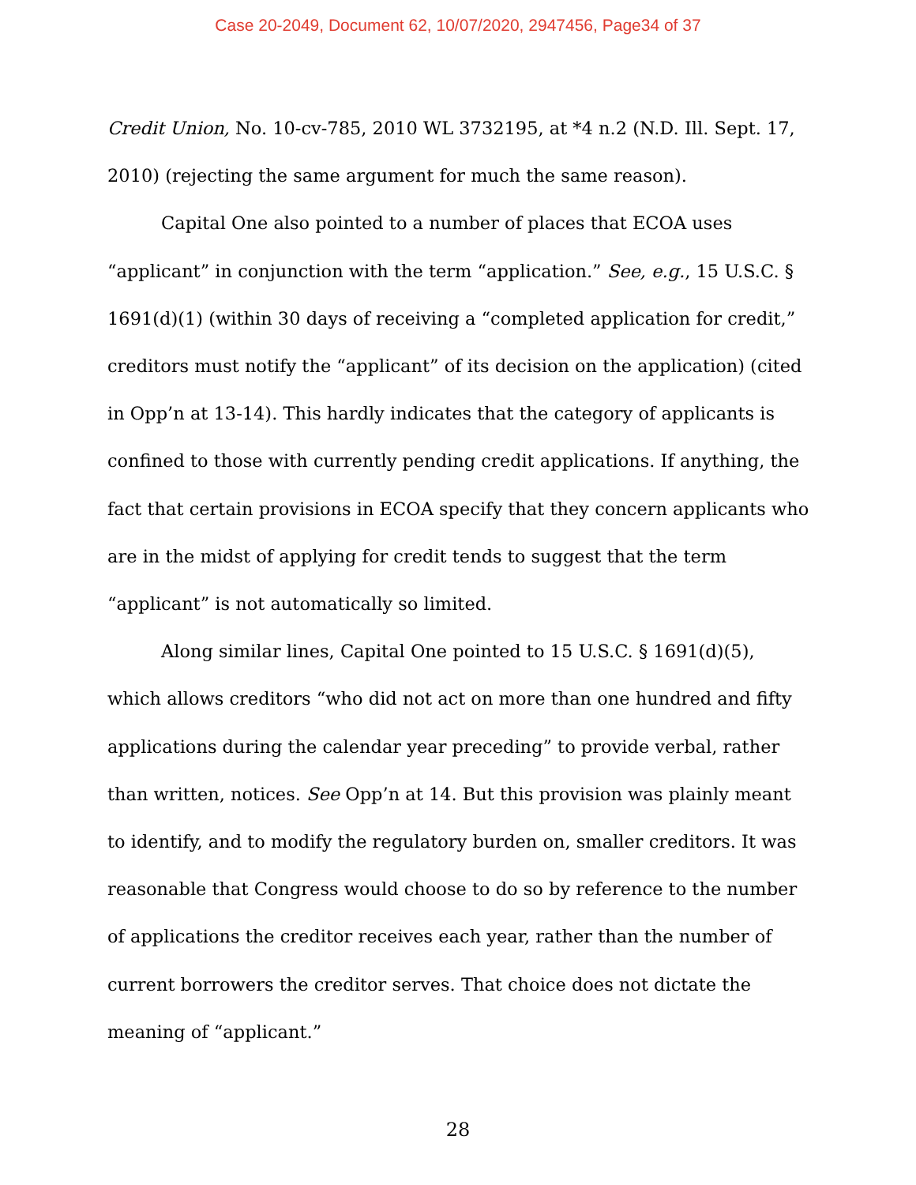Case 20-2049, Document 62, 10/07/2020, 2947456, Page34 of 37
Credit Union, No. 10-cv-785, 2010 WL 3732195, at *4 n.2 (N.D. Ill. Sept. 17, 2010) (rejecting the same argument for much the same reason).
Capital One also pointed to a number of places that ECOA uses “applicant” in conjunction with the term “application.” See, e.g., 15 U.S.C. § 1691(d)(1) (within 30 days of receiving a “completed application for credit,” creditors must notify the “applicant” of its decision on the application) (cited in Opp’n at 13-14). This hardly indicates that the category of applicants is confined to those with currently pending credit applications. If anything, the fact that certain provisions in ECOA specify that they concern applicants who are in the midst of applying for credit tends to suggest that the term “applicant” is not automatically so limited.
Along similar lines, Capital One pointed to 15 U.S.C. § 1691(d)(5), which allows creditors “who did not act on more than one hundred and fifty applications during the calendar year preceding” to provide verbal, rather than written, notices. See Opp’n at 14. But this provision was plainly meant to identify, and to modify the regulatory burden on, smaller creditors. It was reasonable that Congress would choose to do so by reference to the number of applications the creditor receives each year, rather than the number of current borrowers the creditor serves. That choice does not dictate the meaning of “applicant.”
28